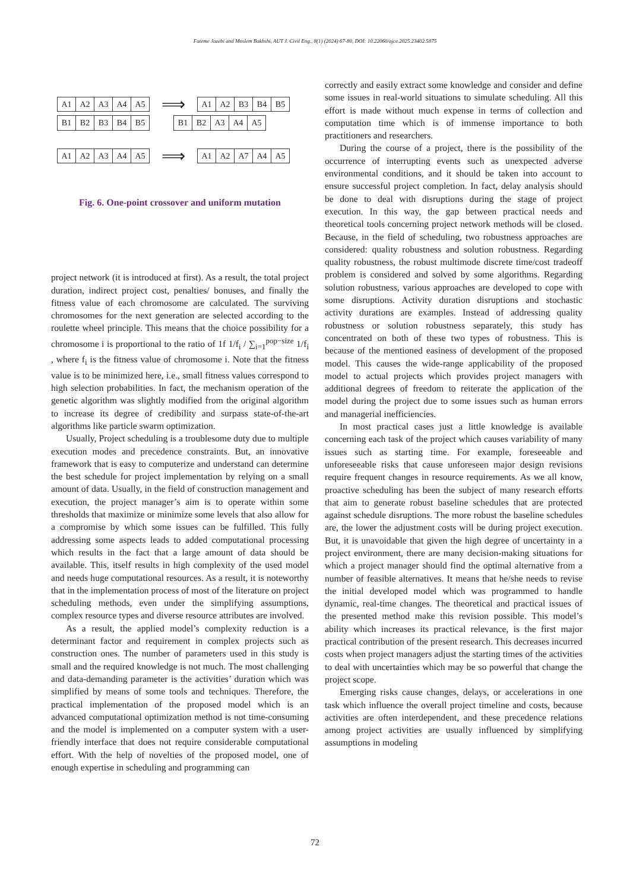Fateme Jazebi and Moslem Bakhshi, AUT J. Civil Eng., 8(1) (2024) 67-80, DOI: 10.22060/ajce.2025.23402.5875
| A1 | A2 | A3 | A4 | A5 |
⟹
| A1 | A2 | B3 | B4 | B5 |
| B1 | B2 | B3 | B4 | B5 |
| B1 | B2 | A3 | A4 | A5 |
| A1 | A2 | A3 | A4 | A5 |
⟹
| A1 | A2 | A7 | A4 | A5 |
Fig. 6. One-point crossover and uniform mutation
project network (it is introduced at first). As a result, the total project duration, indirect project cost, penalties/ bonuses, and finally the fitness value of each chromosome are calculated. The surviving chromosomes for the next generation are selected according to the roulette wheel principle. This means that the choice possibility for a chromosome i is proportional to the ratio of 1f 1/f<sub>i</sub> / ∑<sub>i=1</sub><sup>pop−size</sup> 1/f<sub>i</sub> , where f<sub>i</sub> is the fitness value of chromosome i. Note that the fitness value is to be minimized here, i.e., small fitness values correspond to high selection probabilities. In fact, the mechanism operation of the genetic algorithm was slightly modified from the original algorithm to increase its degree of credibility and surpass state-of-the-art algorithms like particle swarm optimization.
Usually, Project scheduling is a troublesome duty due to multiple execution modes and precedence constraints. But, an innovative framework that is easy to computerize and understand can determine the best schedule for project implementation by relying on a small amount of data. Usually, in the field of construction management and execution, the project manager’s aim is to operate within some thresholds that maximize or minimize some levels that also allow for a compromise by which some issues can be fulfilled. This fully addressing some aspects leads to added computational processing which results in the fact that a large amount of data should be available. This, itself results in high complexity of the used model and needs huge computational resources. As a result, it is noteworthy that in the implementation process of most of the literature on project scheduling methods, even under the simplifying assumptions, complex resource types and diverse resource attributes are involved.
As a result, the applied model’s complexity reduction is a determinant factor and requirement in complex projects such as construction ones. The number of parameters used in this study is small and the required knowledge is not much. The most challenging and data-demanding parameter is the activities’ duration which was simplified by means of some tools and techniques. Therefore, the practical implementation of the proposed model which is an advanced computational optimization method is not time-consuming and the model is implemented on a computer system with a user-friendly interface that does not require considerable computational effort. With the help of novelties of the proposed model, one of enough expertise in scheduling and programming can
correctly and easily extract some knowledge and consider and define some issues in real-world situations to simulate scheduling. All this effort is made without much expense in terms of collection and computation time which is of immense importance to both practitioners and researchers.
During the course of a project, there is the possibility of the occurrence of interrupting events such as unexpected adverse environmental conditions, and it should be taken into account to ensure successful project completion. In fact, delay analysis should be done to deal with disruptions during the stage of project execution. In this way, the gap between practical needs and theoretical tools concerning project network methods will be closed. Because, in the field of scheduling, two robustness approaches are considered: quality robustness and solution robustness. Regarding quality robustness, the robust multimode discrete time/cost tradeoff problem is considered and solved by some algorithms. Regarding solution robustness, various approaches are developed to cope with some disruptions. Activity duration disruptions and stochastic activity durations are examples. Instead of addressing quality robustness or solution robustness separately, this study has concentrated on both of these two types of robustness. This is because of the mentioned easiness of development of the proposed model. This causes the wide-range applicability of the proposed model to actual projects which provides project managers with additional degrees of freedom to reiterate the application of the model during the project due to some issues such as human errors and managerial inefficiencies.
In most practical cases just a little knowledge is available concerning each task of the project which causes variability of many issues such as starting time. For example, foreseeable and unforeseeable risks that cause unforeseen major design revisions require frequent changes in resource requirements. As we all know, proactive scheduling has been the subject of many research efforts that aim to generate robust baseline schedules that are protected against schedule disruptions. The more robust the baseline schedules are, the lower the adjustment costs will be during project execution. But, it is unavoidable that given the high degree of uncertainty in a project environment, there are many decision-making situations for which a project manager should find the optimal alternative from a number of feasible alternatives. It means that he/she needs to revise the initial developed model which was programmed to handle dynamic, real-time changes. The theoretical and practical issues of the presented method make this revision possible. This model’s ability which increases its practical relevance, is the first major practical contribution of the present research. This decreases incurred costs when project managers adjust the starting times of the activities to deal with uncertainties which may be so powerful that change the project scope.
Emerging risks cause changes, delays, or accelerations in one task which influence the overall project timeline and costs, because activities are often interdependent, and these precedence relations among project activities are usually influenced by simplifying assumptions in modeling
72